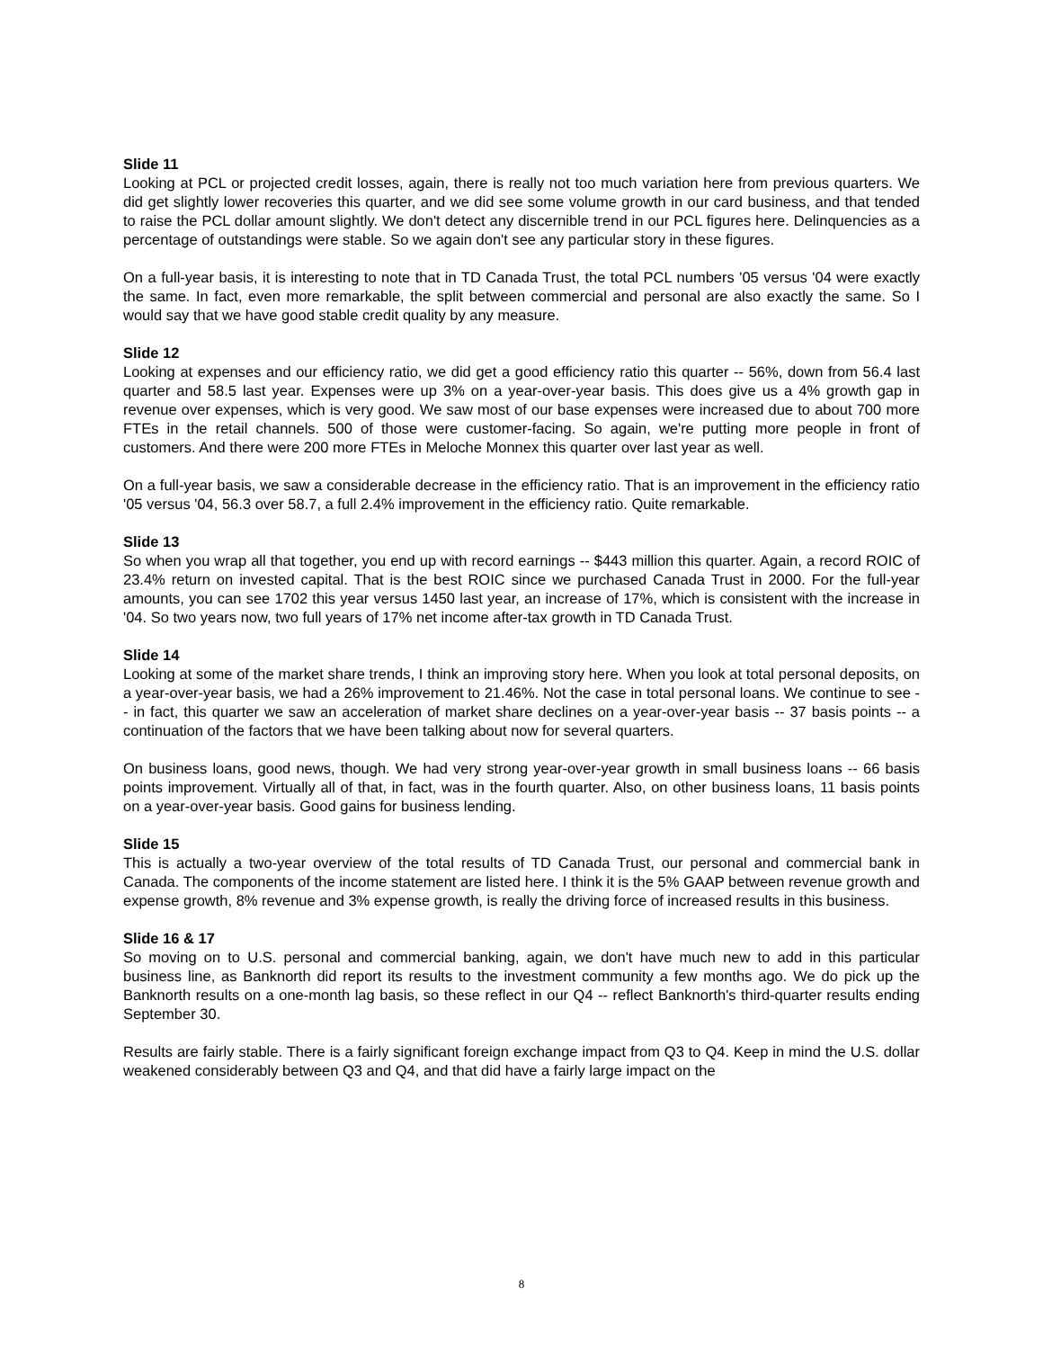Slide 11
Looking at PCL or projected credit losses, again, there is really not too much variation here from previous quarters. We did get slightly lower recoveries this quarter, and we did see some volume growth in our card business, and that tended to raise the PCL dollar amount slightly. We don't detect any discernible trend in our PCL figures here. Delinquencies as a percentage of outstandings were stable. So we again don't see any particular story in these figures.
On a full-year basis, it is interesting to note that in TD Canada Trust, the total PCL numbers '05 versus '04 were exactly the same. In fact, even more remarkable, the split between commercial and personal are also exactly the same. So I would say that we have good stable credit quality by any measure.
Slide 12
Looking at expenses and our efficiency ratio, we did get a good efficiency ratio this quarter -- 56%, down from 56.4 last quarter and 58.5 last year. Expenses were up 3% on a year-over-year basis. This does give us a 4% growth gap in revenue over expenses, which is very good. We saw most of our base expenses were increased due to about 700 more FTEs in the retail channels. 500 of those were customer-facing. So again, we're putting more people in front of customers. And there were 200 more FTEs in Meloche Monnex this quarter over last year as well.
On a full-year basis, we saw a considerable decrease in the efficiency ratio. That is an improvement in the efficiency ratio '05 versus '04, 56.3 over 58.7, a full 2.4% improvement in the efficiency ratio. Quite remarkable.
Slide 13
So when you wrap all that together, you end up with record earnings -- $443 million this quarter. Again, a record ROIC of 23.4% return on invested capital. That is the best ROIC since we purchased Canada Trust in 2000. For the full-year amounts, you can see 1702 this year versus 1450 last year, an increase of 17%, which is consistent with the increase in '04. So two years now, two full years of 17% net income after-tax growth in TD Canada Trust.
Slide 14
Looking at some of the market share trends, I think an improving story here. When you look at total personal deposits, on a year-over-year basis, we had a 26% improvement to 21.46%. Not the case in total personal loans. We continue to see -- in fact, this quarter we saw an acceleration of market share declines on a year-over-year basis -- 37 basis points -- a continuation of the factors that we have been talking about now for several quarters.
On business loans, good news, though. We had very strong year-over-year growth in small business loans -- 66 basis points improvement. Virtually all of that, in fact, was in the fourth quarter. Also, on other business loans, 11 basis points on a year-over-year basis. Good gains for business lending.
Slide 15
This is actually a two-year overview of the total results of TD Canada Trust, our personal and commercial bank in Canada. The components of the income statement are listed here. I think it is the 5% GAAP between revenue growth and expense growth, 8% revenue and 3% expense growth, is really the driving force of increased results in this business.
Slide 16 & 17
So moving on to U.S. personal and commercial banking, again, we don't have much new to add in this particular business line, as Banknorth did report its results to the investment community a few months ago. We do pick up the Banknorth results on a one-month lag basis, so these reflect in our Q4 -- reflect Banknorth's third-quarter results ending September 30.
Results are fairly stable. There is a fairly significant foreign exchange impact from Q3 to Q4. Keep in mind the U.S. dollar weakened considerably between Q3 and Q4, and that did have a fairly large impact on the
8